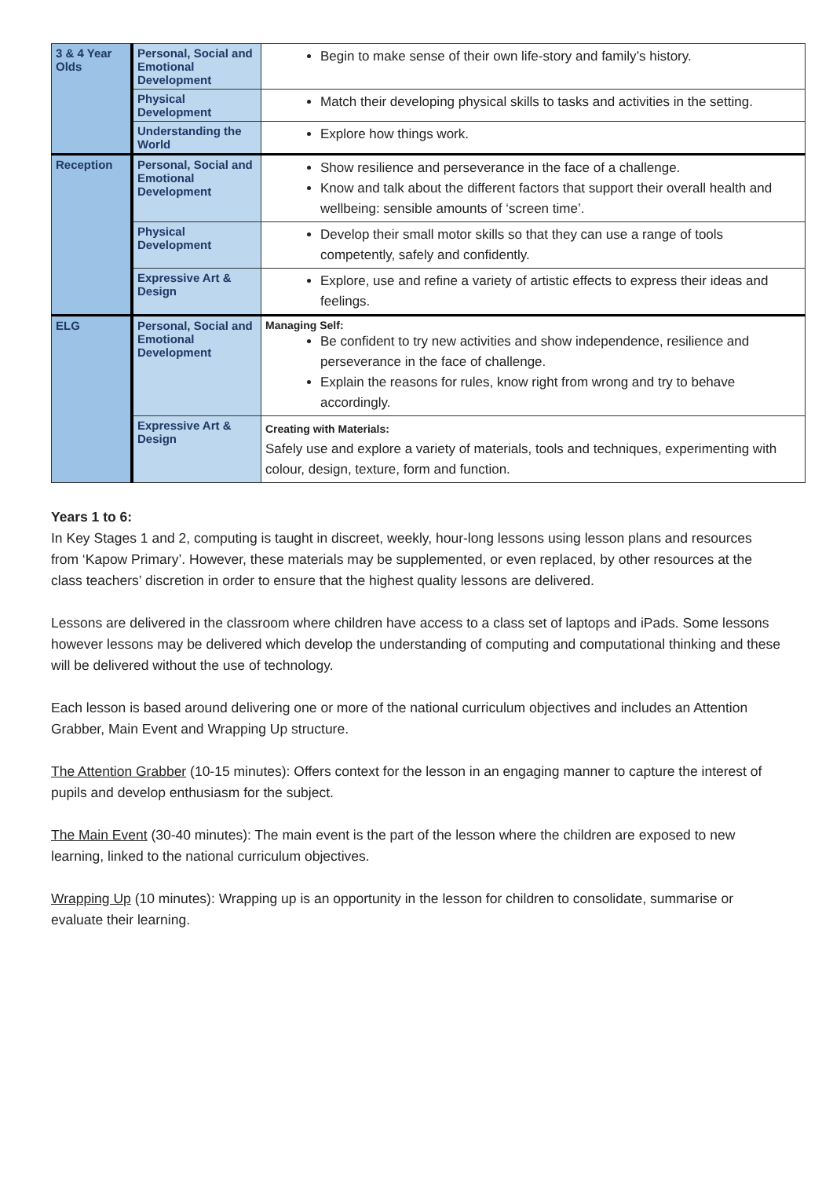| 3 & 4 Year Olds | Personal, Social and Emotional Development | Begin to make sense of their own life-story and family’s history. |
| | Physical Development | Match their developing physical skills to tasks and activities in the setting. |
| | Understanding the World | Explore how things work. |
| Reception | Personal, Social and Emotional Development | Show resilience and perseverance in the face of a challenge. Know and talk about the different factors that support their overall health and wellbeing: sensible amounts of ‘screen time’. |
| | Physical Development | Develop their small motor skills so that they can use a range of tools competently, safely and confidently. |
| | Expressive Art & Design | Explore, use and refine a variety of artistic effects to express their ideas and feelings. |
| ELG | Personal, Social and Emotional Development | Managing Self: Be confident to try new activities and show independence, resilience and perseverance in the face of challenge. Explain the reasons for rules, know right from wrong and try to behave accordingly. |
| | Expressive Art & Design | Creating with Materials: Safely use and explore a variety of materials, tools and techniques, experimenting with colour, design, texture, form and function. |
Years 1 to 6:
In Key Stages 1 and 2, computing is taught in discreet, weekly, hour-long lessons using lesson plans and resources from ‘Kapow Primary’. However, these materials may be supplemented, or even replaced, by other resources at the class teachers’ discretion in order to ensure that the highest quality lessons are delivered.
Lessons are delivered in the classroom where children have access to a class set of laptops and iPads. Some lessons however lessons may be delivered which develop the understanding of computing and computational thinking and these will be delivered without the use of technology.
Each lesson is based around delivering one or more of the national curriculum objectives and includes an Attention Grabber, Main Event and Wrapping Up structure.
The Attention Grabber (10-15 minutes): Offers context for the lesson in an engaging manner to capture the interest of pupils and develop enthusiasm for the subject.
The Main Event (30-40 minutes): The main event is the part of the lesson where the children are exposed to new learning, linked to the national curriculum objectives.
Wrapping Up (10 minutes): Wrapping up is an opportunity in the lesson for children to consolidate, summarise or evaluate their learning.